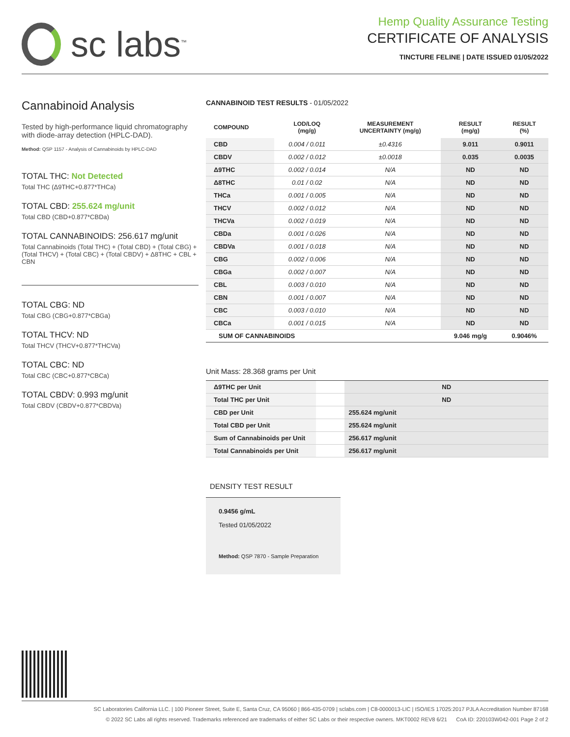sc labs<sup>™</sup>
Hemp Quality Assurance Testing
CERTIFICATE OF ANALYSIS
TINCTURE FELINE | DATE ISSUED 01/05/2022
Cannabinoid Analysis
Tested by high-performance liquid chromatography with diode-array detection (HPLC-DAD).
Method: QSP 1157 - Analysis of Cannabinoids by HPLC-DAD
TOTAL THC: Not Detected
Total THC (Δ9THC+0.877*THCa)
TOTAL CBD: 255.624 mg/unit
Total CBD (CBD+0.877*CBDa)
TOTAL CANNABINOIDS: 256.617 mg/unit
Total Cannabinoids (Total THC) + (Total CBD) + (Total CBG) + (Total THCV) + (Total CBC) + (Total CBDV) + Δ8THC + CBL + CBN
TOTAL CBG: ND
Total CBG (CBG+0.877*CBGa)
TOTAL THCV: ND
Total THCV (THCV+0.877*THCVa)
TOTAL CBC: ND
Total CBC (CBC+0.877*CBCa)
TOTAL CBDV: 0.993 mg/unit
Total CBDV (CBDV+0.877*CBDVa)
CANNABINOID TEST RESULTS - 01/05/2022
| COMPOUND | LOD/LOQ (mg/g) | MEASUREMENT UNCERTAINTY (mg/g) | RESULT (mg/g) | RESULT (%) |
| --- | --- | --- | --- | --- |
| CBD | 0.004 / 0.011 | ±0.4316 | 9.011 | 0.9011 |
| CBDV | 0.002 / 0.012 | ±0.0018 | 0.035 | 0.0035 |
| Δ9THC | 0.002 / 0.014 | N/A | ND | ND |
| Δ8THC | 0.01 / 0.02 | N/A | ND | ND |
| THCa | 0.001 / 0.005 | N/A | ND | ND |
| THCV | 0.002 / 0.012 | N/A | ND | ND |
| THCVa | 0.002 / 0.019 | N/A | ND | ND |
| CBDa | 0.001 / 0.026 | N/A | ND | ND |
| CBDVa | 0.001 / 0.018 | N/A | ND | ND |
| CBG | 0.002 / 0.006 | N/A | ND | ND |
| CBGa | 0.002 / 0.007 | N/A | ND | ND |
| CBL | 0.003 / 0.010 | N/A | ND | ND |
| CBN | 0.001 / 0.007 | N/A | ND | ND |
| CBC | 0.003 / 0.010 | N/A | ND | ND |
| CBCa | 0.001 / 0.015 | N/A | ND | ND |
| SUM OF CANNABINOIDS | | | 9.046 mg/g | 0.9046% |
Unit Mass: 28.368 grams per Unit
| Δ9THC per Unit | | ND |
| Total THC per Unit | | ND |
| CBD per Unit | | 255.624 mg/unit |
| Total CBD per Unit | | 255.624 mg/unit |
| Sum of Cannabinoids per Unit | | 256.617 mg/unit |
| Total Cannabinoids per Unit | | 256.617 mg/unit |
DENSITY TEST RESULT
0.9456 g/mL
Tested 01/05/2022
Method: QSP 7870 - Sample Preparation
SC Laboratories California LLC. | 100 Pioneer Street, Suite E, Santa Cruz, CA 95060 | 866-435-0709 | sclabs.com | C8-0000013-LIC | ISO/IES 17025:2017 PJLA Accreditation Number 87168
© 2022 SC Labs all rights reserved. Trademarks referenced are trademarks of either SC Labs or their respective owners. MKT0002 REV8 6/21 CoA ID: 220103W042-001 Page 2 of 2